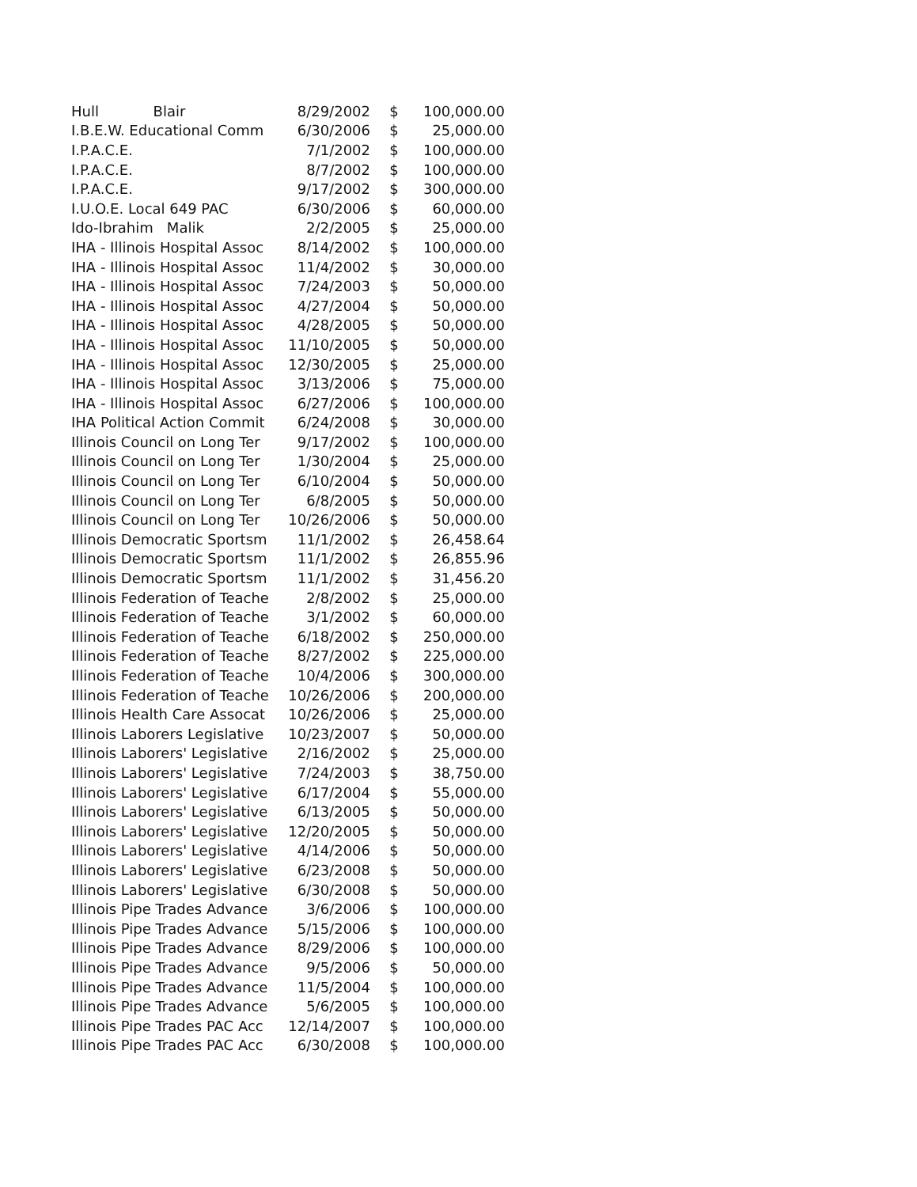| Hull Blair | 8/29/2002 | $ | 100,000.00 |
| I.B.E.W. Educational Comm | 6/30/2006 | $ | 25,000.00 |
| I.P.A.C.E. | 7/1/2002 | $ | 100,000.00 |
| I.P.A.C.E. | 8/7/2002 | $ | 100,000.00 |
| I.P.A.C.E. | 9/17/2002 | $ | 300,000.00 |
| I.U.O.E. Local 649 PAC | 6/30/2006 | $ | 60,000.00 |
| Ido-Ibrahim Malik | 2/2/2005 | $ | 25,000.00 |
| IHA - Illinois Hospital Assoc | 8/14/2002 | $ | 100,000.00 |
| IHA - Illinois Hospital Assoc | 11/4/2002 | $ | 30,000.00 |
| IHA - Illinois Hospital Assoc | 7/24/2003 | $ | 50,000.00 |
| IHA - Illinois Hospital Assoc | 4/27/2004 | $ | 50,000.00 |
| IHA - Illinois Hospital Assoc | 4/28/2005 | $ | 50,000.00 |
| IHA - Illinois Hospital Assoc | 11/10/2005 | $ | 50,000.00 |
| IHA - Illinois Hospital Assoc | 12/30/2005 | $ | 25,000.00 |
| IHA - Illinois Hospital Assoc | 3/13/2006 | $ | 75,000.00 |
| IHA - Illinois Hospital Assoc | 6/27/2006 | $ | 100,000.00 |
| IHA Political Action Commit | 6/24/2008 | $ | 30,000.00 |
| Illinois Council on Long Ter | 9/17/2002 | $ | 100,000.00 |
| Illinois Council on Long Ter | 1/30/2004 | $ | 25,000.00 |
| Illinois Council on Long Ter | 6/10/2004 | $ | 50,000.00 |
| Illinois Council on Long Ter | 6/8/2005 | $ | 50,000.00 |
| Illinois Council on Long Ter | 10/26/2006 | $ | 50,000.00 |
| Illinois Democratic Sportsm | 11/1/2002 | $ | 26,458.64 |
| Illinois Democratic Sportsm | 11/1/2002 | $ | 26,855.96 |
| Illinois Democratic Sportsm | 11/1/2002 | $ | 31,456.20 |
| Illinois Federation of Teache | 2/8/2002 | $ | 25,000.00 |
| Illinois Federation of Teache | 3/1/2002 | $ | 60,000.00 |
| Illinois Federation of Teache | 6/18/2002 | $ | 250,000.00 |
| Illinois Federation of Teache | 8/27/2002 | $ | 225,000.00 |
| Illinois Federation of Teache | 10/4/2006 | $ | 300,000.00 |
| Illinois Federation of Teache | 10/26/2006 | $ | 200,000.00 |
| Illinois Health Care Assocat | 10/26/2006 | $ | 25,000.00 |
| Illinois Laborers Legislative | 10/23/2007 | $ | 50,000.00 |
| Illinois Laborers' Legislative | 2/16/2002 | $ | 25,000.00 |
| Illinois Laborers' Legislative | 7/24/2003 | $ | 38,750.00 |
| Illinois Laborers' Legislative | 6/17/2004 | $ | 55,000.00 |
| Illinois Laborers' Legislative | 6/13/2005 | $ | 50,000.00 |
| Illinois Laborers' Legislative | 12/20/2005 | $ | 50,000.00 |
| Illinois Laborers' Legislative | 4/14/2006 | $ | 50,000.00 |
| Illinois Laborers' Legislative | 6/23/2008 | $ | 50,000.00 |
| Illinois Laborers' Legislative | 6/30/2008 | $ | 50,000.00 |
| Illinois Pipe Trades Advance | 3/6/2006 | $ | 100,000.00 |
| Illinois Pipe Trades Advance | 5/15/2006 | $ | 100,000.00 |
| Illinois Pipe Trades Advance | 8/29/2006 | $ | 100,000.00 |
| Illinois Pipe Trades Advance | 9/5/2006 | $ | 50,000.00 |
| Illinois Pipe Trades Advance | 11/5/2004 | $ | 100,000.00 |
| Illinois Pipe Trades Advance | 5/6/2005 | $ | 100,000.00 |
| Illinois Pipe Trades PAC Acc | 12/14/2007 | $ | 100,000.00 |
| Illinois Pipe Trades PAC Acc | 6/30/2008 | $ | 100,000.00 |